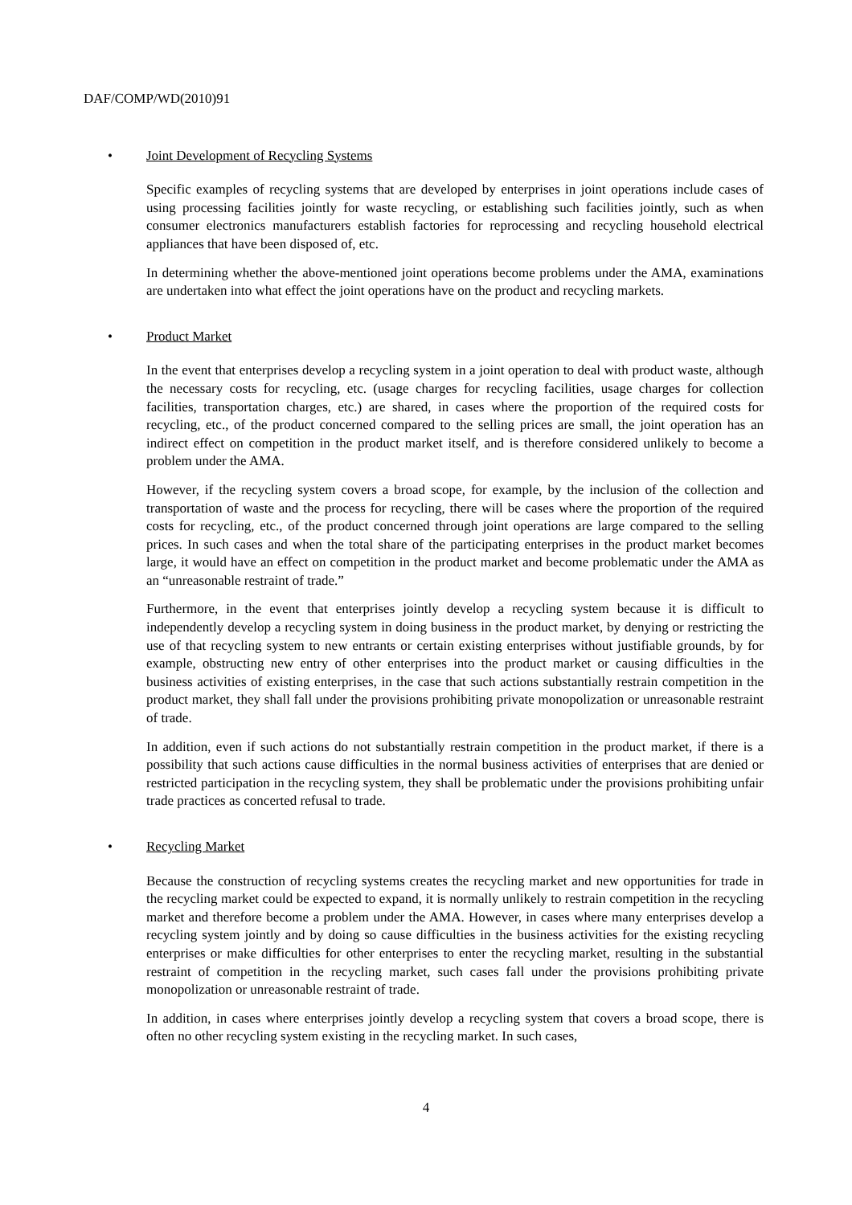DAF/COMP/WD(2010)91
• Joint Development of Recycling Systems
Specific examples of recycling systems that are developed by enterprises in joint operations include cases of using processing facilities jointly for waste recycling, or establishing such facilities jointly, such as when consumer electronics manufacturers establish factories for reprocessing and recycling household electrical appliances that have been disposed of, etc.
In determining whether the above-mentioned joint operations become problems under the AMA, examinations are undertaken into what effect the joint operations have on the product and recycling markets.
• Product Market
In the event that enterprises develop a recycling system in a joint operation to deal with product waste, although the necessary costs for recycling, etc. (usage charges for recycling facilities, usage charges for collection facilities, transportation charges, etc.) are shared, in cases where the proportion of the required costs for recycling, etc., of the product concerned compared to the selling prices are small, the joint operation has an indirect effect on competition in the product market itself, and is therefore considered unlikely to become a problem under the AMA.
However, if the recycling system covers a broad scope, for example, by the inclusion of the collection and transportation of waste and the process for recycling, there will be cases where the proportion of the required costs for recycling, etc., of the product concerned through joint operations are large compared to the selling prices. In such cases and when the total share of the participating enterprises in the product market becomes large, it would have an effect on competition in the product market and become problematic under the AMA as an “unreasonable restraint of trade.”
Furthermore, in the event that enterprises jointly develop a recycling system because it is difficult to independently develop a recycling system in doing business in the product market, by denying or restricting the use of that recycling system to new entrants or certain existing enterprises without justifiable grounds, by for example, obstructing new entry of other enterprises into the product market or causing difficulties in the business activities of existing enterprises, in the case that such actions substantially restrain competition in the product market, they shall fall under the provisions prohibiting private monopolization or unreasonable restraint of trade.
In addition, even if such actions do not substantially restrain competition in the product market, if there is a possibility that such actions cause difficulties in the normal business activities of enterprises that are denied or restricted participation in the recycling system, they shall be problematic under the provisions prohibiting unfair trade practices as concerted refusal to trade.
• Recycling Market
Because the construction of recycling systems creates the recycling market and new opportunities for trade in the recycling market could be expected to expand, it is normally unlikely to restrain competition in the recycling market and therefore become a problem under the AMA. However, in cases where many enterprises develop a recycling system jointly and by doing so cause difficulties in the business activities for the existing recycling enterprises or make difficulties for other enterprises to enter the recycling market, resulting in the substantial restraint of competition in the recycling market, such cases fall under the provisions prohibiting private monopolization or unreasonable restraint of trade.
In addition, in cases where enterprises jointly develop a recycling system that covers a broad scope, there is often no other recycling system existing in the recycling market. In such cases,
4